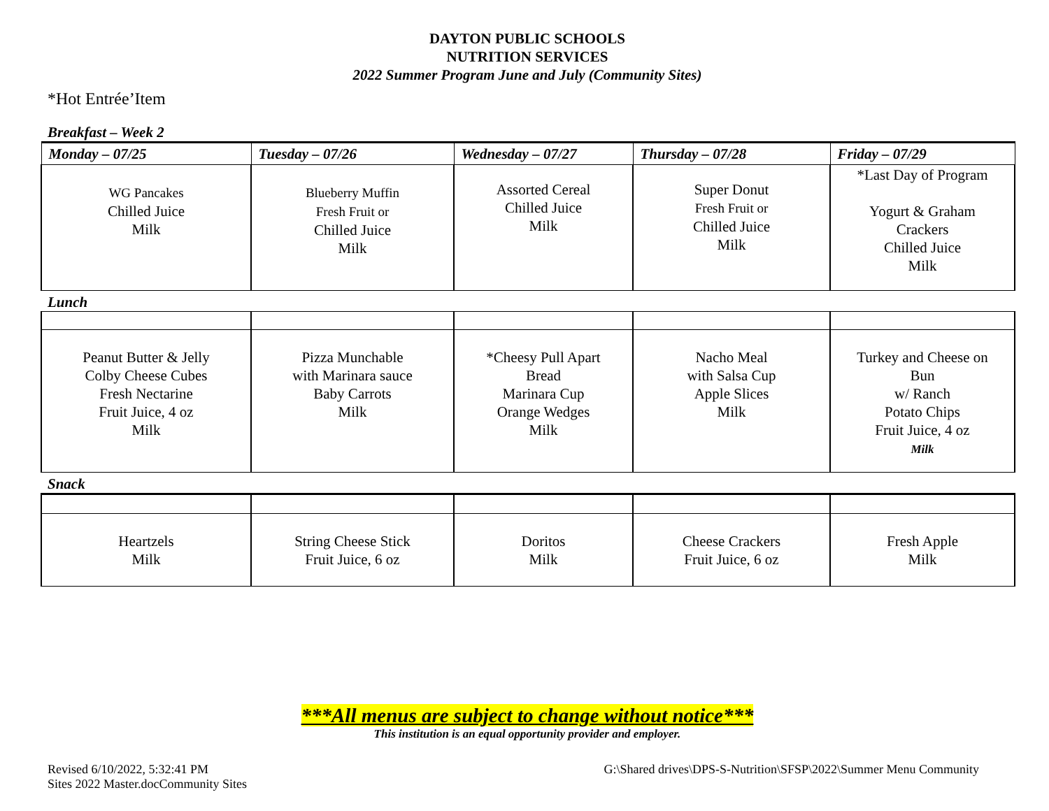DAYTON PUBLIC SCHOOLS
NUTRITION SERVICES
2022 Summer Program June and July (Community Sites)
*Hot Entrée’Item
Breakfast – Week 2
| Monday – 07/25 | Tuesday – 07/26 | Wednesday – 07/27 | Thursday – 07/28 | Friday – 07/29 |
| --- | --- | --- | --- | --- |
| WG Pancakes Chilled Juice Milk | Blueberry Muffin Fresh Fruit or Chilled Juice Milk | Assorted Cereal Chilled Juice Milk | Super Donut Fresh Fruit or Chilled Juice Milk | *Last Day of Program Yogurt & Graham Crackers Chilled Juice Milk |
Lunch
| Peanut Butter & Jelly Colby Cheese Cubes Fresh Nectarine Fruit Juice, 4 oz Milk | Pizza Munchable with Marinara sauce Baby Carrots Milk | *Cheesy Pull Apart Bread Marinara Cup Orange Wedges Milk | Nacho Meal with Salsa Cup Apple Slices Milk | Turkey and Cheese on Bun w/ Ranch Potato Chips Fruit Juice, 4 oz Milk |
Snack
| Heartzels Milk | String Cheese Stick Fruit Juice, 6 oz | Doritos Milk | Cheese Crackers Fruit Juice, 6 oz | Fresh Apple Milk |
***All menus are subject to change without notice***
This institution is an equal opportunity provider and employer.
Revised 6/10/2022, 5:32:41 PM
Sites 2022 Master.docCommunity Sites
G:\Shared drives\DPS-S-Nutrition\SFSP\2022\Summer Menu Community